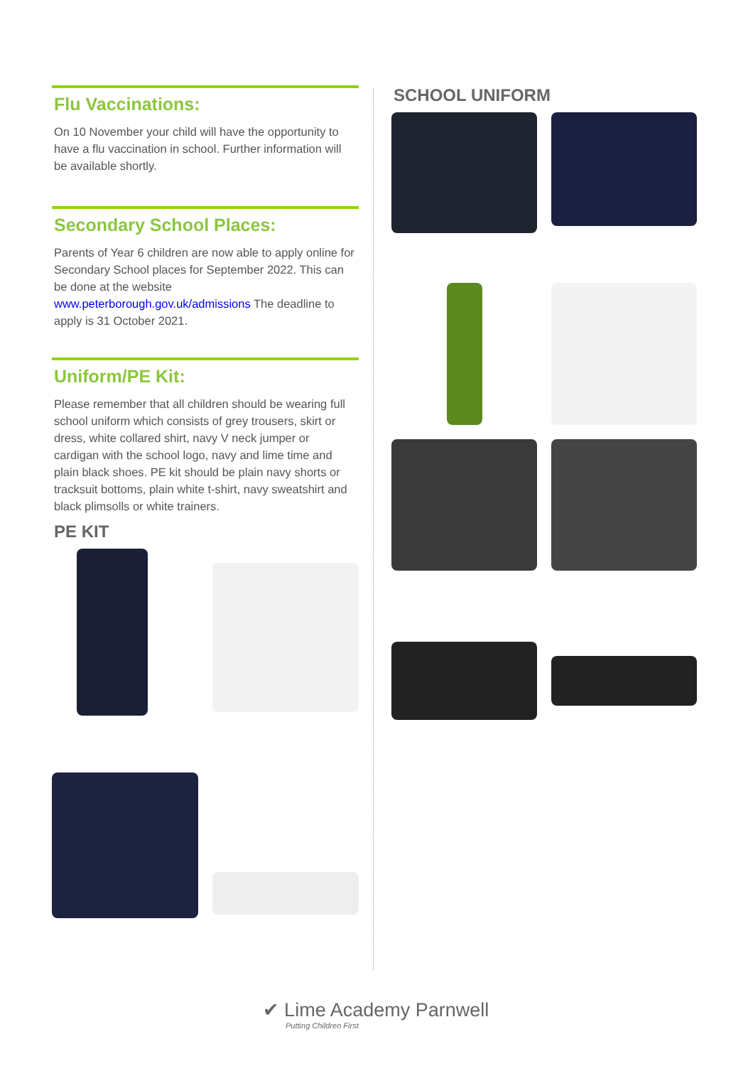Flu Vaccinations:
On 10 November your child will have the opportunity to have a flu vaccination in school. Further information will be available shortly.
Secondary School Places:
Parents of Year 6 children are now able to apply online for Secondary School places for September 2022. This can be done at the website www.peterborough.gov.uk/admissions The deadline to apply is 31 October 2021.
Uniform/PE Kit:
Please remember that all children should be wearing full school uniform which consists of grey trousers, skirt or dress, white collared shirt, navy V neck jumper or cardigan with the school logo, navy and lime time and plain black shoes. PE kit should be plain navy shorts or tracksuit bottoms, plain white t-shirt, navy sweatshirt and black plimsolls or white trainers.
PE KIT
SCHOOL UNIFORM
✔ Lime Academy Parnwell
Putting Children First